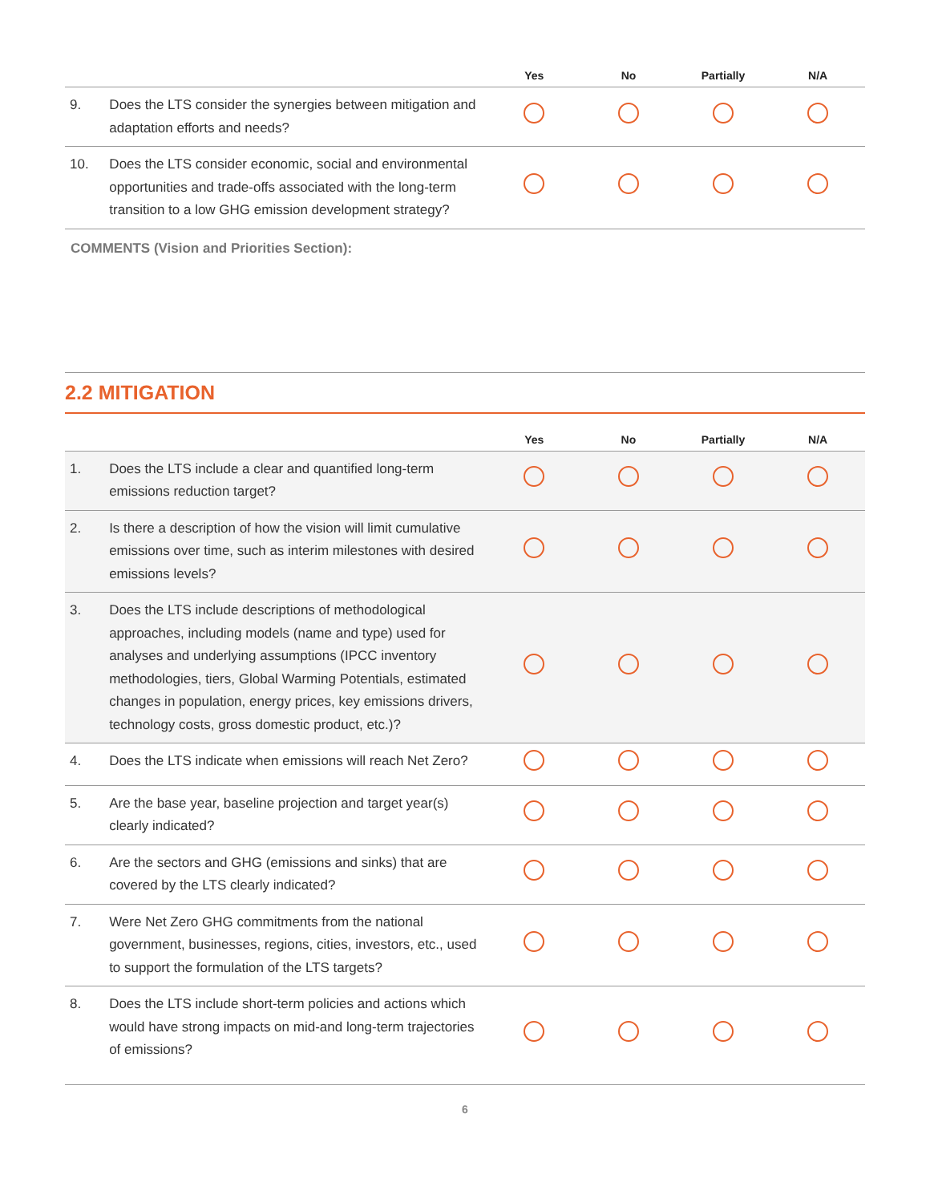| | | Yes | No | Partially | N/A |
| --- | --- | --- | --- | --- | --- |
| 9. | Does the LTS consider the synergies between mitigation and adaptation efforts and needs? | | | | |
| 10. | Does the LTS consider economic, social and environmental opportunities and trade-offs associated with the long-term transition to a low GHG emission development strategy? | | | | |
COMMENTS (Vision and Priorities Section):
2.2 MITIGATION
| | | Yes | No | Partially | N/A |
| --- | --- | --- | --- | --- | --- |
| 1. | Does the LTS include a clear and quantified long-term emissions reduction target? | | | | |
| 2. | Is there a description of how the vision will limit cumulative emissions over time, such as interim milestones with desired emissions levels? | | | | |
| 3. | Does the LTS include descriptions of methodological approaches, including models (name and type) used for analyses and underlying assumptions (IPCC inventory methodologies, tiers, Global Warming Potentials, estimated changes in population, energy prices, key emissions drivers, technology costs, gross domestic product, etc.)? | | | | |
| 4. | Does the LTS indicate when emissions will reach Net Zero? | | | | |
| 5. | Are the base year, baseline projection and target year(s) clearly indicated? | | | | |
| 6. | Are the sectors and GHG (emissions and sinks) that are covered by the LTS clearly indicated? | | | | |
| 7. | Were Net Zero GHG commitments from the national government, businesses, regions, cities, investors, etc., used to support the formulation of the LTS targets? | | | | |
| 8. | Does the LTS include short-term policies and actions which would have strong impacts on mid-and long-term trajectories of emissions? | | | | |
6